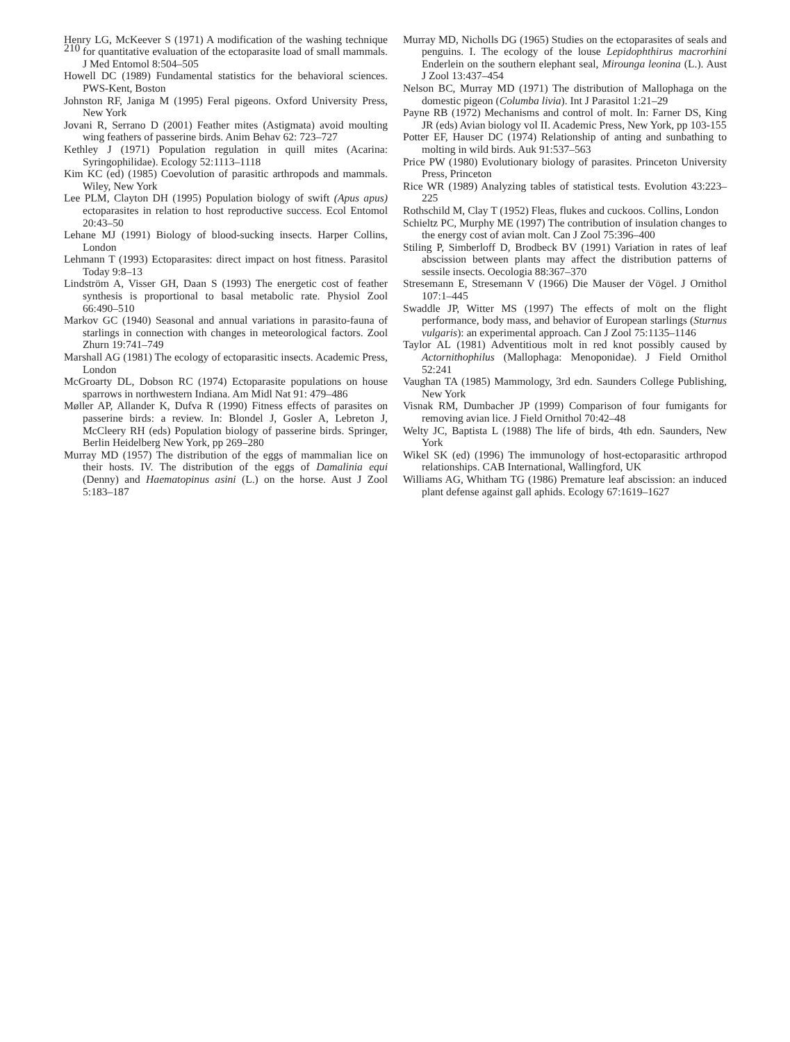210
Henry LG, McKeever S (1971) A modification of the washing technique for quantitative evaluation of the ectoparasite load of small mammals. J Med Entomol 8:504–505
Howell DC (1989) Fundamental statistics for the behavioral sciences. PWS-Kent, Boston
Johnston RF, Janiga M (1995) Feral pigeons. Oxford University Press, New York
Jovani R, Serrano D (2001) Feather mites (Astigmata) avoid moulting wing feathers of passerine birds. Anim Behav 62: 723–727
Kethley J (1971) Population regulation in quill mites (Acarina: Syringophilidae). Ecology 52:1113–1118
Kim KC (ed) (1985) Coevolution of parasitic arthropods and mammals. Wiley, New York
Lee PLM, Clayton DH (1995) Population biology of swift (Apus apus) ectoparasites in relation to host reproductive success. Ecol Entomol 20:43–50
Lehane MJ (1991) Biology of blood-sucking insects. Harper Collins, London
Lehmann T (1993) Ectoparasites: direct impact on host fitness. Parasitol Today 9:8–13
Lindström A, Visser GH, Daan S (1993) The energetic cost of feather synthesis is proportional to basal metabolic rate. Physiol Zool 66:490–510
Markov GC (1940) Seasonal and annual variations in parasito-fauna of starlings in connection with changes in meteorological factors. Zool Zhurn 19:741–749
Marshall AG (1981) The ecology of ectoparasitic insects. Academic Press, London
McGroarty DL, Dobson RC (1974) Ectoparasite populations on house sparrows in northwestern Indiana. Am Midl Nat 91: 479–486
Møller AP, Allander K, Dufva R (1990) Fitness effects of parasites on passerine birds: a review. In: Blondel J, Gosler A, Lebreton J, McCleery RH (eds) Population biology of passerine birds. Springer, Berlin Heidelberg New York, pp 269–280
Murray MD (1957) The distribution of the eggs of mammalian lice on their hosts. IV. The distribution of the eggs of Damalinia equi (Denny) and Haematopinus asini (L.) on the horse. Aust J Zool 5:183–187
Murray MD, Nicholls DG (1965) Studies on the ectoparasites of seals and penguins. I. The ecology of the louse Lepidophthirus macrorhini Enderlein on the southern elephant seal, Mirounga leonina (L.). Aust J Zool 13:437–454
Nelson BC, Murray MD (1971) The distribution of Mallophaga on the domestic pigeon (Columba livia). Int J Parasitol 1:21–29
Payne RB (1972) Mechanisms and control of molt. In: Farner DS, King JR (eds) Avian biology vol II. Academic Press, New York, pp 103-155
Potter EF, Hauser DC (1974) Relationship of anting and sunbathing to molting in wild birds. Auk 91:537–563
Price PW (1980) Evolutionary biology of parasites. Princeton University Press, Princeton
Rice WR (1989) Analyzing tables of statistical tests. Evolution 43:223–225
Rothschild M, Clay T (1952) Fleas, flukes and cuckoos. Collins, London
Schieltz PC, Murphy ME (1997) The contribution of insulation changes to the energy cost of avian molt. Can J Zool 75:396–400
Stiling P, Simberloff D, Brodbeck BV (1991) Variation in rates of leaf abscission between plants may affect the distribution patterns of sessile insects. Oecologia 88:367–370
Stresemann E, Stresemann V (1966) Die Mauser der Vögel. J Ornithol 107:1–445
Swaddle JP, Witter MS (1997) The effects of molt on the flight performance, body mass, and behavior of European starlings (Sturnus vulgaris): an experimental approach. Can J Zool 75:1135–1146
Taylor AL (1981) Adventitious molt in red knot possibly caused by Actornithophilus (Mallophaga: Menoponidae). J Field Ornithol 52:241
Vaughan TA (1985) Mammology, 3rd edn. Saunders College Publishing, New York
Visnak RM, Dumbacher JP (1999) Comparison of four fumigants for removing avian lice. J Field Ornithol 70:42–48
Welty JC, Baptista L (1988) The life of birds, 4th edn. Saunders, New York
Wikel SK (ed) (1996) The immunology of host-ectoparasitic arthropod relationships. CAB International, Wallingford, UK
Williams AG, Whitham TG (1986) Premature leaf abscission: an induced plant defense against gall aphids. Ecology 67:1619–1627